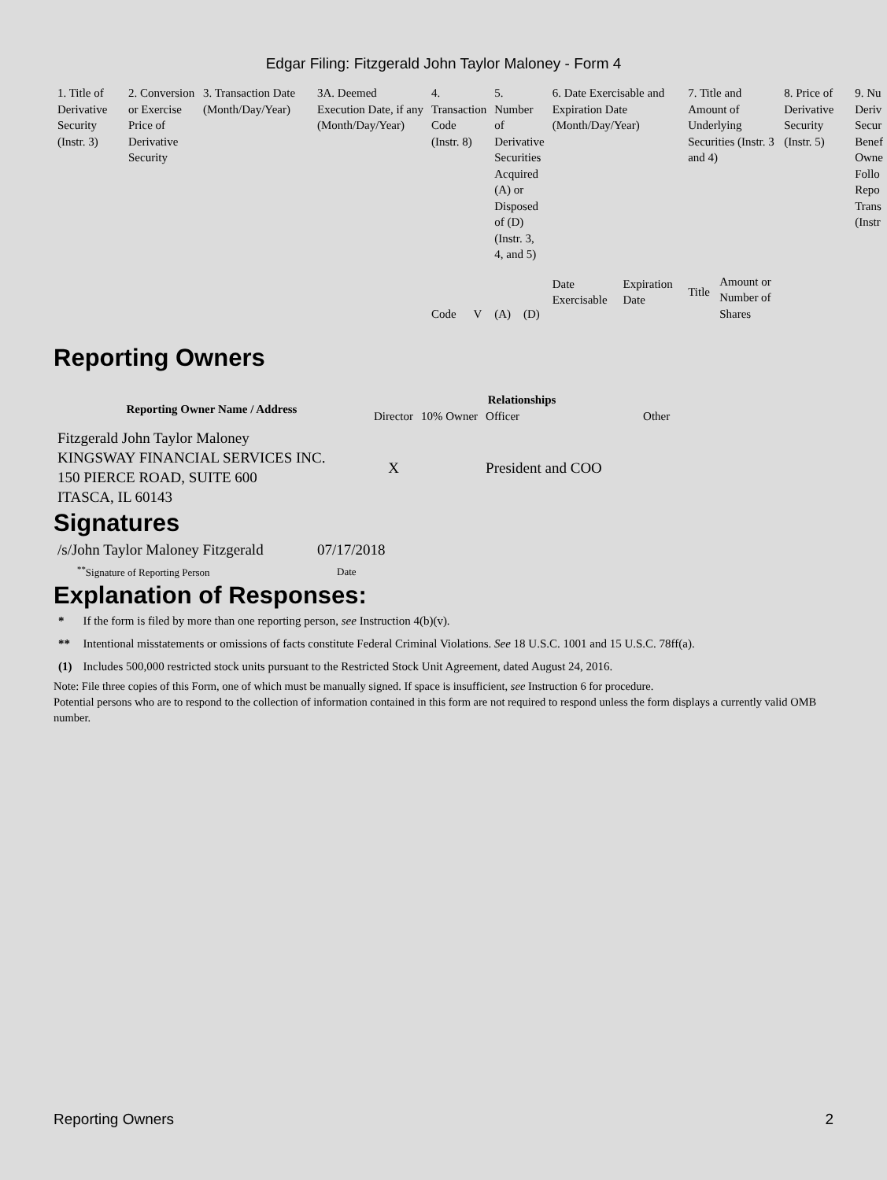Edgar Filing: Fitzgerald John Taylor Maloney - Form 4
| 1. Title of Derivative Security (Instr. 3) | 2. Conversion or Exercise Price of Derivative Security | 3. Transaction Date (Month/Day/Year) | 3A. Deemed Execution Date, if any (Month/Day/Year) | 4. Transaction Code (Instr. 8) | | 5. Number of Derivative Securities Acquired (A) or Disposed of (D) (Instr. 3, 4, and 5) | | 6. Date Exercisable and Expiration Date (Month/Day/Year) | | 7. Title and Amount of Underlying Securities (Instr. 3 and 4) | | 8. Price of Derivative Security (Instr. 5) | 9. Nu Deriv Secur Benef Owne Follo Repo Trans (Instr |
| | | | | Code | V | (A) | (D) | Date Exercisable | Expiration Date | Title | Amount or Number of Shares | | |
Reporting Owners
| Reporting Owner Name / Address | Relationships | | | |
| --- | --- | --- | --- | --- |
| | Director | 10% Owner | Officer | Other |
| Fitzgerald John Taylor Maloney KINGSWAY FINANCIAL SERVICES INC. 150 PIERCE ROAD, SUITE 600 ITASCA, IL 60143 | X | | President and COO | |
Signatures
| /s/John Taylor Maloney Fitzgerald | 07/17/2018 |
| <sup>**</sup> Signature of Reporting Person | Date |
Explanation of Responses:
| * | If the form is filed by more than one reporting person, see Instruction 4(b)(v). |
| ** | Intentional misstatements or omissions of facts constitute Federal Criminal Violations. See 18 U.S.C. 1001 and 15 U.S.C. 78ff(a). |
| (1) | Includes 500,000 restricted stock units pursuant to the Restricted Stock Unit Agreement, dated August 24, 2016. |
Note: File three copies of this Form, one of which must be manually signed. If space is insufficient, see Instruction 6 for procedure.
Potential persons who are to respond to the collection of information contained in this form are not required to respond unless the form displays a currently valid OMB number.
Reporting Owners 2